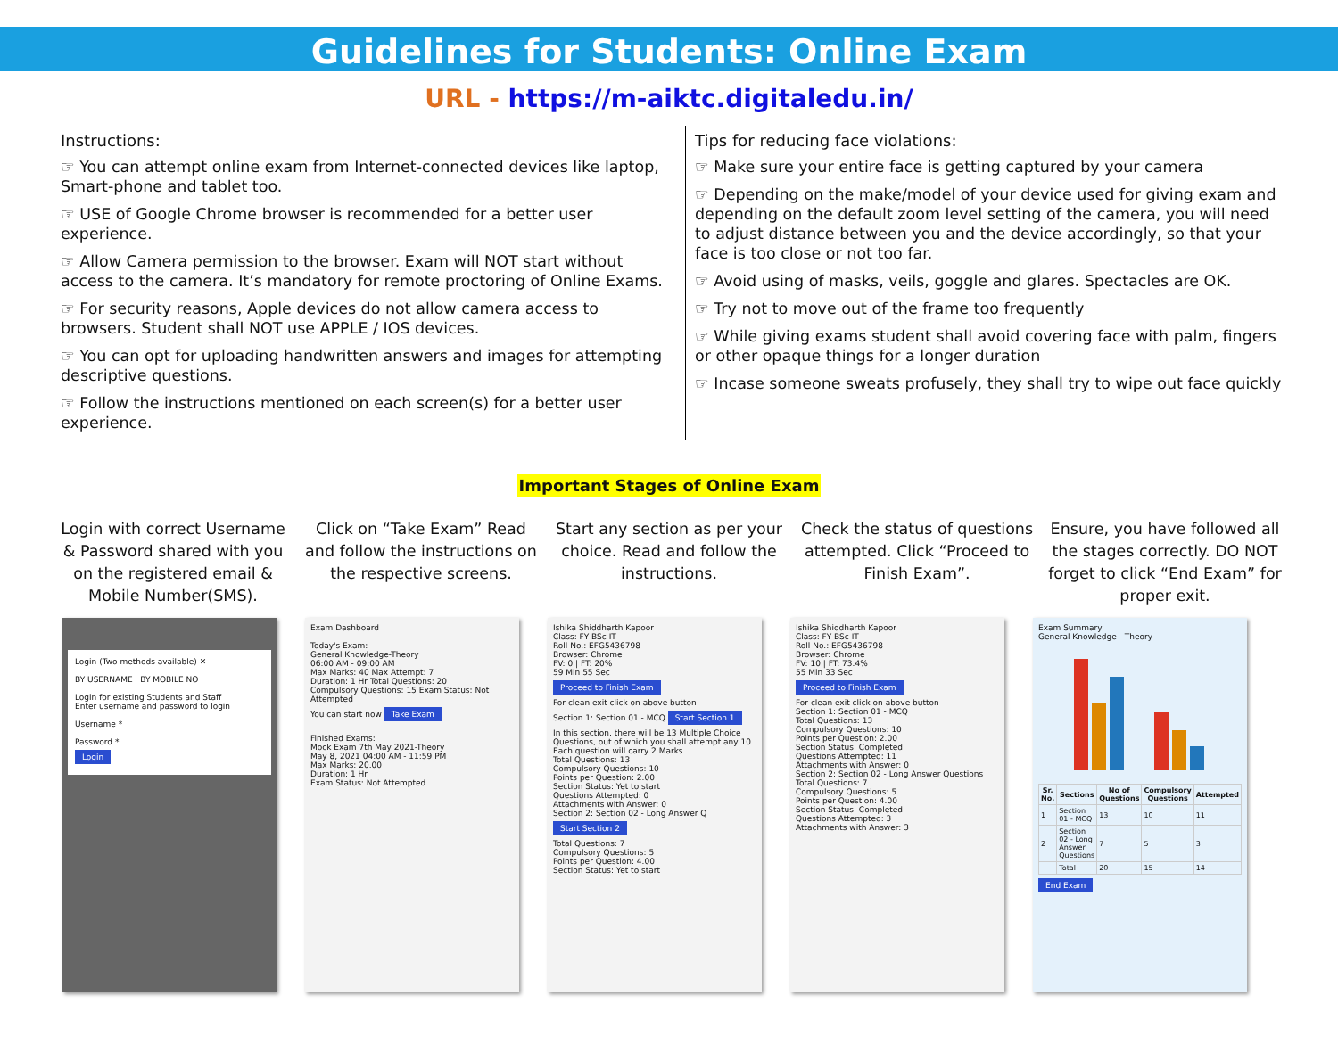Guidelines for Students: Online Exam
URL - https://m-aiktc.digitaledu.in/
Instructions:
☞ You can attempt online exam from Internet-connected devices like laptop, Smart-phone and tablet too.
☞ USE of Google Chrome browser is recommended for a better user experience.
☞ Allow Camera permission to the browser. Exam will NOT start without access to the camera. It’s mandatory for remote proctoring of Online Exams.
☞ For security reasons, Apple devices do not allow camera access to browsers. Student shall NOT use APPLE / IOS devices.
☞ You can opt for uploading handwritten answers and images for attempting descriptive questions.
☞ Follow the instructions mentioned on each screen(s) for a better user experience.
Tips for reducing face violations:
☞ Make sure your entire face is getting captured by your camera
☞ Depending on the make/model of your device used for giving exam and depending on the default zoom level setting of the camera, you will need to adjust distance between you and the device accordingly, so that your face is too close or not too far.
☞ Avoid using of masks, veils, goggle and glares. Spectacles are OK.
☞ Try not to move out of the frame too frequently
☞ While giving exams student shall avoid covering face with palm, fingers or other opaque things for a longer duration
☞ Incase someone sweats profusely, they shall try to wipe out face quickly
Important Stages of Online Exam
Login with correct Username & Password shared with you on the registered email & Mobile Number(SMS).
Click on “Take Exam” Read and follow the instructions on the respective screens.
Start any section as per your choice. Read and follow the instructions.
Check the status of questions attempted. Click “Proceed to Finish Exam”.
Ensure, you have followed all the stages correctly. DO NOT forget to click “End Exam” for proper exit.
Login (Two methods available) ✕
BY USERNAME BY MOBILE NO
Login for existing Students and Staff
Enter username and password to login
Username *
Password *
Login
Exam Dashboard
Today's Exam:
General Knowledge-Theory
06:00 AM - 09:00 AM
Max Marks: 40 Max Attempt: 7
Duration: 1 Hr Total Questions: 20
Compulsory Questions: 15 Exam Status: Not Attempted
You can start now Take Exam
Finished Exams:
Mock Exam 7th May 2021-Theory
May 8, 2021 04:00 AM - 11:59 PM
Max Marks: 20.00
Duration: 1 Hr
Exam Status: Not Attempted
Ishika Shiddharth Kapoor
Class: FY BSc IT
Roll No.: EFG5436798
Browser: Chrome
FV: 0 | FT: 20%
59 Min 55 Sec
Proceed to Finish Exam
For clean exit click on above button
Section 1: Section 01 - MCQ Start Section 1
In this section, there will be 13 Multiple Choice Questions, out of which you shall attempt any 10. Each question will carry 2 Marks
Total Questions: 13
Compulsory Questions: 10
Points per Question: 2.00
Section Status: Yet to start
Questions Attempted: 0
Attachments with Answer: 0
Section 2: Section 02 - Long Answer Q Start Section 2
Total Questions: 7
Compulsory Questions: 5
Points per Question: 4.00
Section Status: Yet to start
Ishika Shiddharth Kapoor
Class: FY BSc IT
Roll No.: EFG5436798
Browser: Chrome
FV: 10 | FT: 73.4%
55 Min 33 Sec
Proceed to Finish Exam
For clean exit click on above button
Section 1: Section 01 - MCQ
Total Questions: 13
Compulsory Questions: 10
Points per Question: 2.00
Section Status: Completed
Questions Attempted: 11
Attachments with Answer: 0
Section 2: Section 02 - Long Answer Questions
Total Questions: 7
Compulsory Questions: 5
Points per Question: 4.00
Section Status: Completed
Questions Attempted: 3
Attachments with Answer: 3
Exam Summary
General Knowledge - Theory
| Sr. No. | Sections | No of Questions | Compulsory Questions | Attempted |
| --- | --- | --- | --- | --- |
| 1 | Section 01 - MCQ | 13 | 10 | 11 |
| 2 | Section 02 - Long Answer Questions | 7 | 5 | 3 |
| | Total | 20 | 15 | 14 |
End Exam